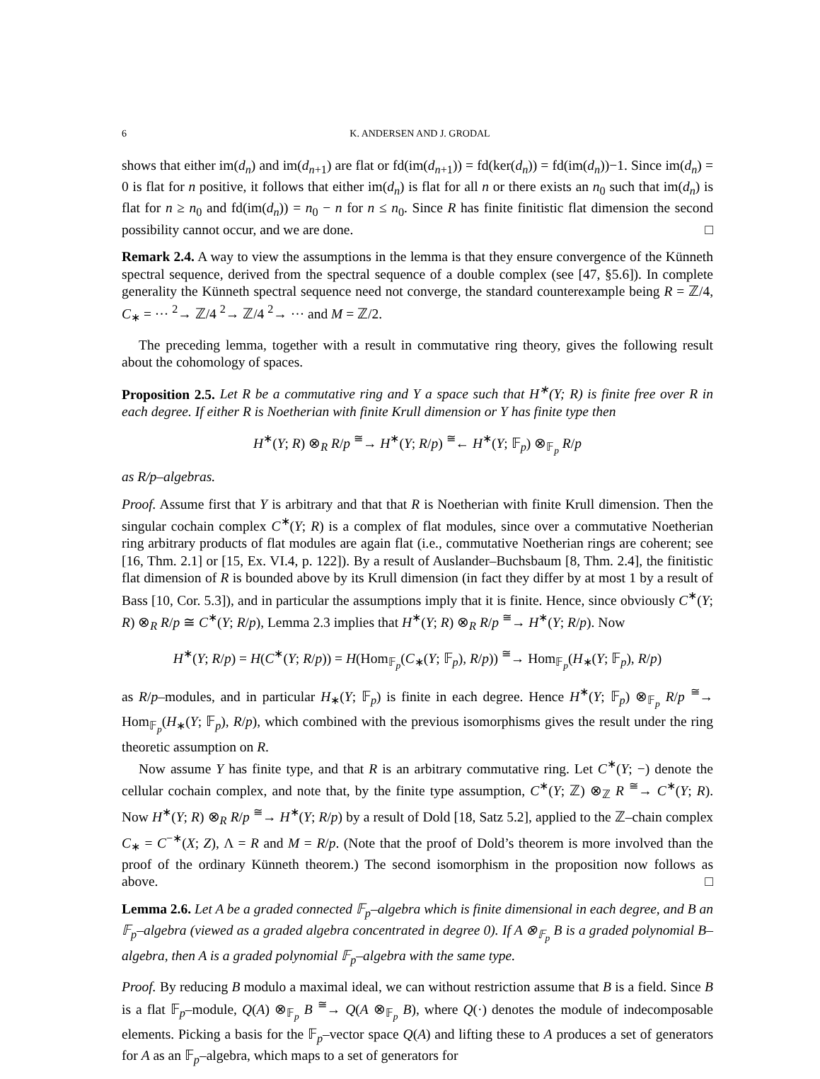6 K. ANDERSEN AND J. GRODAL
shows that either im(d<sub>n</sub>) and im(d<sub>n+1</sub>) are flat or fd(im(d<sub>n+1</sub>)) = fd(ker(d<sub>n</sub>)) = fd(im(d<sub>n</sub>))−1. Since im(d<sub>n</sub>) = 0 is flat for n positive, it follows that either im(d<sub>n</sub>) is flat for all n or there exists an n<sub>0</sub> such that im(d<sub>n</sub>) is flat for n ≥ n<sub>0</sub> and fd(im(d<sub>n</sub>)) = n<sub>0</sub> − n for n ≤ n<sub>0</sub>. Since R has finite finitistic flat dimension the second possibility cannot occur, and we are done. □
Remark 2.4. A way to view the assumptions in the lemma is that they ensure convergence of the Künneth spectral sequence, derived from the spectral sequence of a double complex (see [47, §5.6]). In complete generality the Künneth spectral sequence need not converge, the standard counterexample being R = ℤ/4, C<sub>∗</sub> = ··· <sup>2</sup>→ ℤ/4 <sup>2</sup>→ ℤ/4 <sup>2</sup>→ ··· and M = ℤ/2.
The preceding lemma, together with a result in commutative ring theory, gives the following result about the cohomology of spaces.
Proposition 2.5. Let R be a commutative ring and Y a space such that H<sup>∗</sup>(Y; R) is finite free over R in each degree. If either R is Noetherian with finite Krull dimension or Y has finite type then
H<sup>∗</sup>(Y; R) ⊗<sub>R</sub> R/p <sup>≅</sup>→ H<sup>∗</sup>(Y; R/p) <sup>≅</sup>← H<sup>∗</sup>(Y; 𝔽<sub>p</sub>) ⊗<sub>𝔽<sub>p</sub></sub> R/p
as R/p–algebras.
Proof. Assume first that Y is arbitrary and that that R is Noetherian with finite Krull dimension. Then the singular cochain complex C<sup>∗</sup>(Y; R) is a complex of flat modules, since over a commutative Noetherian ring arbitrary products of flat modules are again flat (i.e., commutative Noetherian rings are coherent; see [16, Thm. 2.1] or [15, Ex. VI.4, p. 122]). By a result of Auslander–Buchsbaum [8, Thm. 2.4], the finitistic flat dimension of R is bounded above by its Krull dimension (in fact they differ by at most 1 by a result of Bass [10, Cor. 5.3]), and in particular the assumptions imply that it is finite. Hence, since obviously C<sup>∗</sup>(Y; R) ⊗<sub>R</sub> R/p ≅ C<sup>∗</sup>(Y; R/p), Lemma 2.3 implies that H<sup>∗</sup>(Y; R) ⊗<sub>R</sub> R/p <sup>≅</sup>→ H<sup>∗</sup>(Y; R/p). Now
H<sup>∗</sup>(Y; R/p) = H(C<sup>∗</sup>(Y; R/p)) = H(Hom<sub>𝔽<sub>p</sub></sub>(C<sub>∗</sub>(Y; 𝔽<sub>p</sub>), R/p)) <sup>≅</sup>→ Hom<sub>𝔽<sub>p</sub></sub>(H<sub>∗</sub>(Y; 𝔽<sub>p</sub>), R/p)
as R/p–modules, and in particular H<sub>∗</sub>(Y; 𝔽<sub>p</sub>) is finite in each degree. Hence H<sup>∗</sup>(Y; 𝔽<sub>p</sub>) ⊗<sub>𝔽<sub>p</sub></sub> R/p <sup>≅</sup>→ Hom<sub>𝔽<sub>p</sub></sub>(H<sub>∗</sub>(Y; 𝔽<sub>p</sub>), R/p), which combined with the previous isomorphisms gives the result under the ring theoretic assumption on R.
Now assume Y has finite type, and that R is an arbitrary commutative ring. Let C<sup>∗</sup>(Y; −) denote the cellular cochain complex, and note that, by the finite type assumption, C<sup>∗</sup>(Y; ℤ) ⊗<sub>ℤ</sub> R <sup>≅</sup>→ C<sup>∗</sup>(Y; R). Now H<sup>∗</sup>(Y; R) ⊗<sub>R</sub> R/p <sup>≅</sup>→ H<sup>∗</sup>(Y; R/p) by a result of Dold [18, Satz 5.2], applied to the ℤ–chain complex C<sub>∗</sub> = C<sup>−∗</sup>(X; Z), Λ = R and M = R/p. (Note that the proof of Dold’s theorem is more involved than the proof of the ordinary Künneth theorem.) The second isomorphism in the proposition now follows as above. □
Lemma 2.6. Let A be a graded connected 𝔽<sub>p</sub>–algebra which is finite dimensional in each degree, and B an 𝔽<sub>p</sub>–algebra (viewed as a graded algebra concentrated in degree 0). If A ⊗<sub>𝔽<sub>p</sub></sub> B is a graded polynomial B–algebra, then A is a graded polynomial 𝔽<sub>p</sub>–algebra with the same type.
Proof. By reducing B modulo a maximal ideal, we can without restriction assume that B is a field. Since B is a flat 𝔽<sub>p</sub>–module, Q(A) ⊗<sub>𝔽<sub>p</sub></sub> B <sup>≅</sup>→ Q(A ⊗<sub>𝔽<sub>p</sub></sub> B), where Q(·) denotes the module of indecomposable elements. Picking a basis for the 𝔽<sub>p</sub>–vector space Q(A) and lifting these to A produces a set of generators for A as an 𝔽<sub>p</sub>–algebra, which maps to a set of generators for